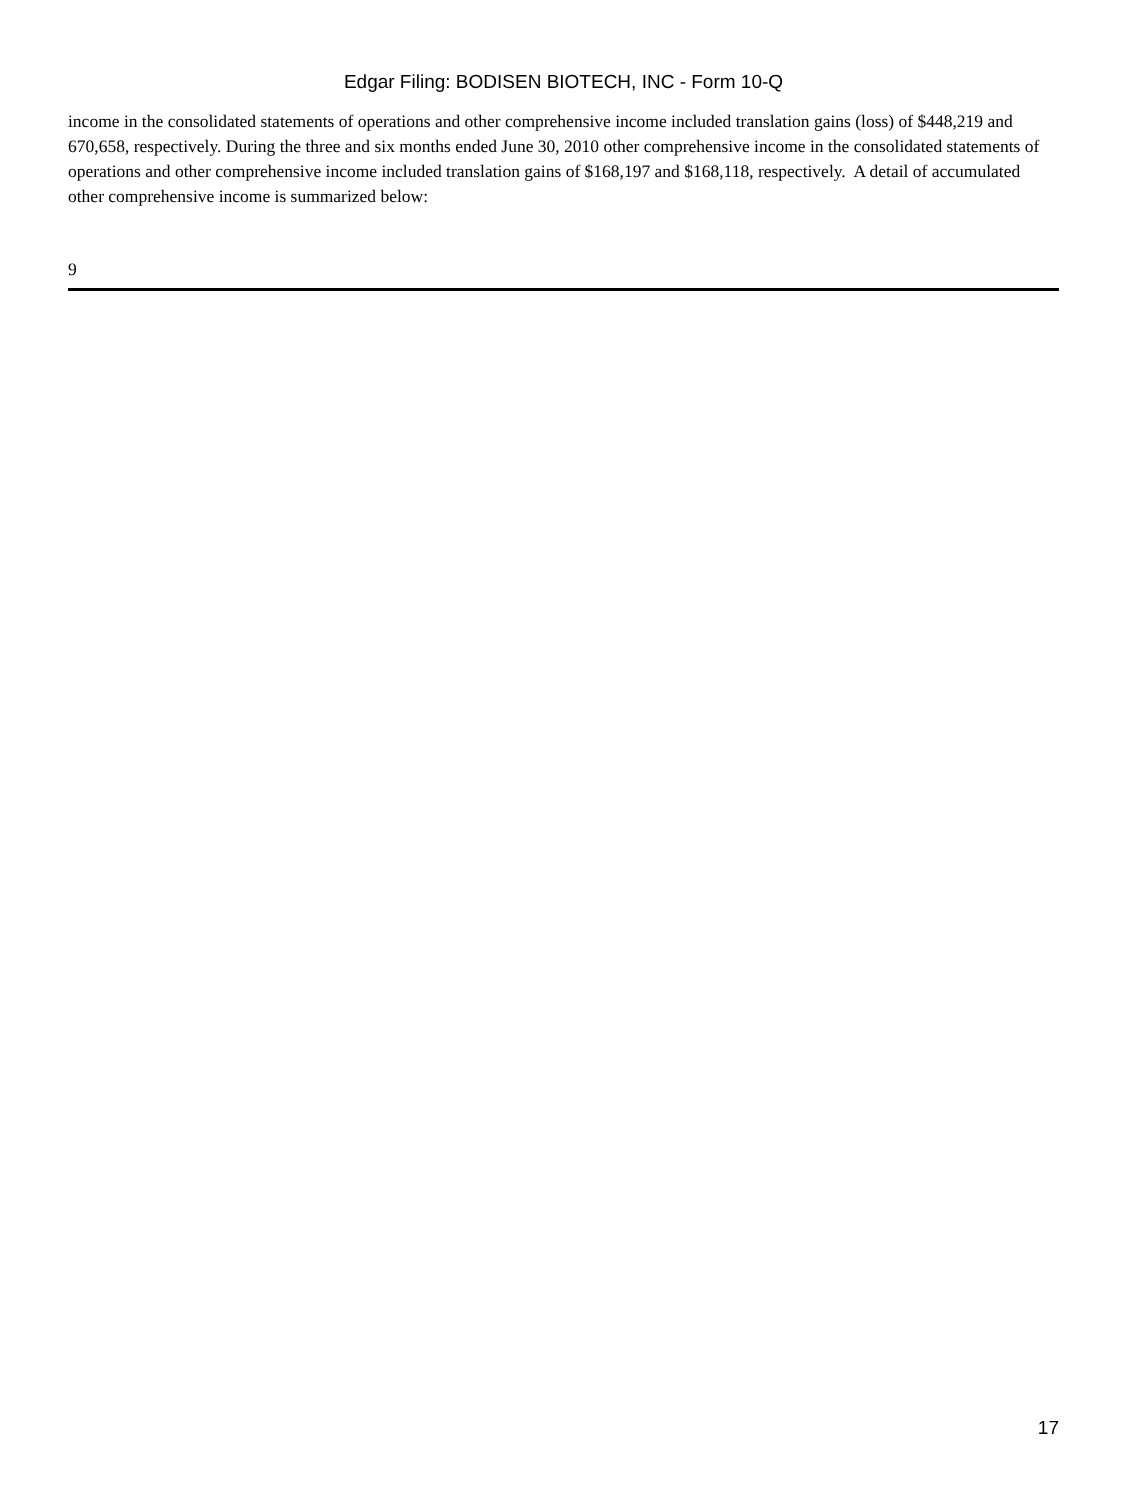Edgar Filing: BODISEN BIOTECH, INC - Form 10-Q
income in the consolidated statements of operations and other comprehensive income included translation gains (loss) of $448,219 and 670,658, respectively. During the three and six months ended June 30, 2010 other comprehensive income in the consolidated statements of operations and other comprehensive income included translation gains of $168,197 and $168,118, respectively. A detail of accumulated other comprehensive income is summarized below:
9
17